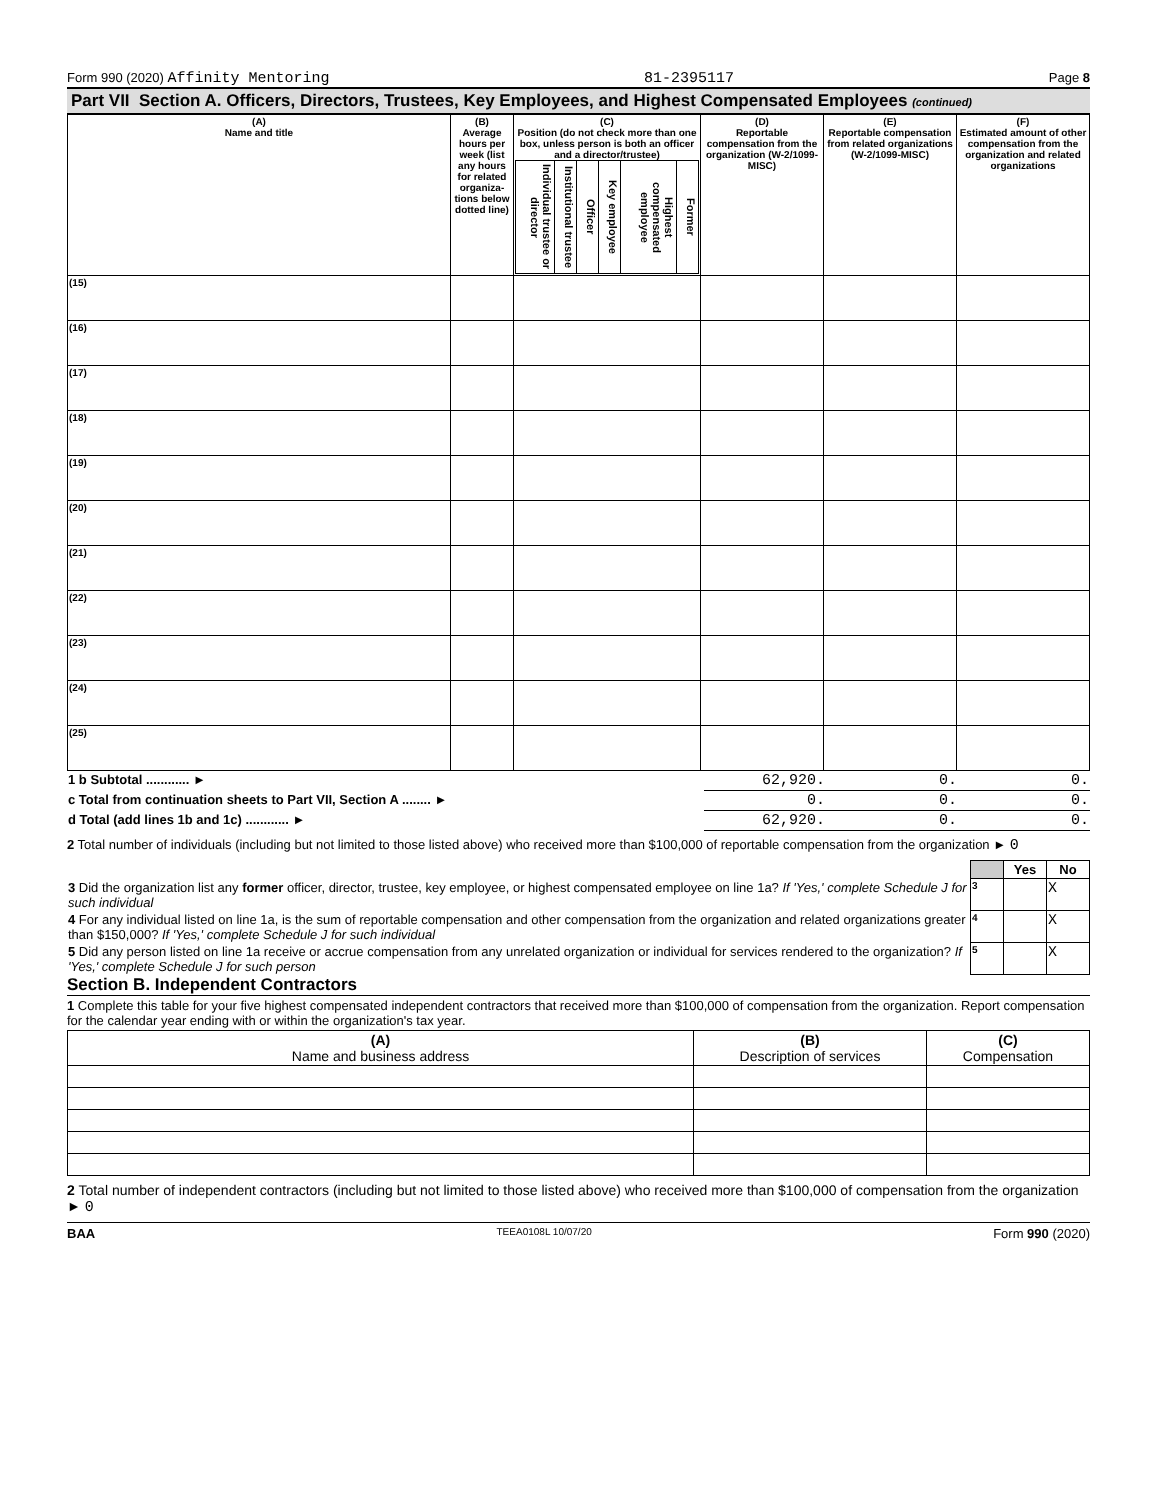Form 990 (2020) Affinity Mentoring 81-2395117 Page 8
Part VII Section A. Officers, Directors, Trustees, Key Employees, and Highest Compensated Employees (continued)
| (A) Name and title | (B) Average hours per week (list any hours for related organiza-tions below dotted line) | (C) Position (do not check more than one box, unless person is both an officer and a director/trustee) / Individual trustee or director / Institutional trustee / Officer / Key employee / Highest compensated employee / Former / | (D) Reportable compensation from the organization (W-2/1099-MISC) | (E) Reportable compensation from related organizations (W-2/1099-MISC) | (F) Estimated amount of other compensation from the organization and related organizations |
| --- | --- | --- | --- | --- | --- |
| (15) | | | | | |
| (16) | | | | | |
| (17) | | | | | |
| (18) | | | | | |
| (19) | | | | | |
| (20) | | | | | |
| (21) | | | | | |
| (22) | | | | | |
| (23) | | | | | |
| (24) | | | | | |
| (25) | | | | | |
| 1 b Subtotal ............ ► | 62,920. | 0. | 0. |
| c Total from continuation sheets to Part VII, Section A ........ ► | 0. | 0. | 0. |
| d Total (add lines 1b and 1c) ............ ► | 62,920. | 0. | 0. |
2 Total number of individuals (including but not limited to those listed above) who received more than $100,000 of reportable compensation from the organization ► 0
| | | Yes | No |
| 3 Did the organization list any former officer, director, trustee, key employee, or highest compensated employee on line 1a? If 'Yes,' complete Schedule J for such individual | 3 | | X |
| 4 For any individual listed on line 1a, is the sum of reportable compensation and other compensation from the organization and related organizations greater than $150,000? If 'Yes,' complete Schedule J for such individual | 4 | | X |
| 5 Did any person listed on line 1a receive or accrue compensation from any unrelated organization or individual for services rendered to the organization? If 'Yes,' complete Schedule J for such person | 5 | | X |
Section B. Independent Contractors
1 Complete this table for your five highest compensated independent contractors that received more than $100,000 of compensation from the organization. Report compensation for the calendar year ending with or within the organization's tax year.
| (A) Name and business address | (B) Description of services | (C) Compensation |
| --- | --- | --- |
2 Total number of independent contractors (including but not limited to those listed above) who received more than $100,000 of compensation from the organization ► 0
BAA TEEA0108L 10/07/20 Form 990 (2020)